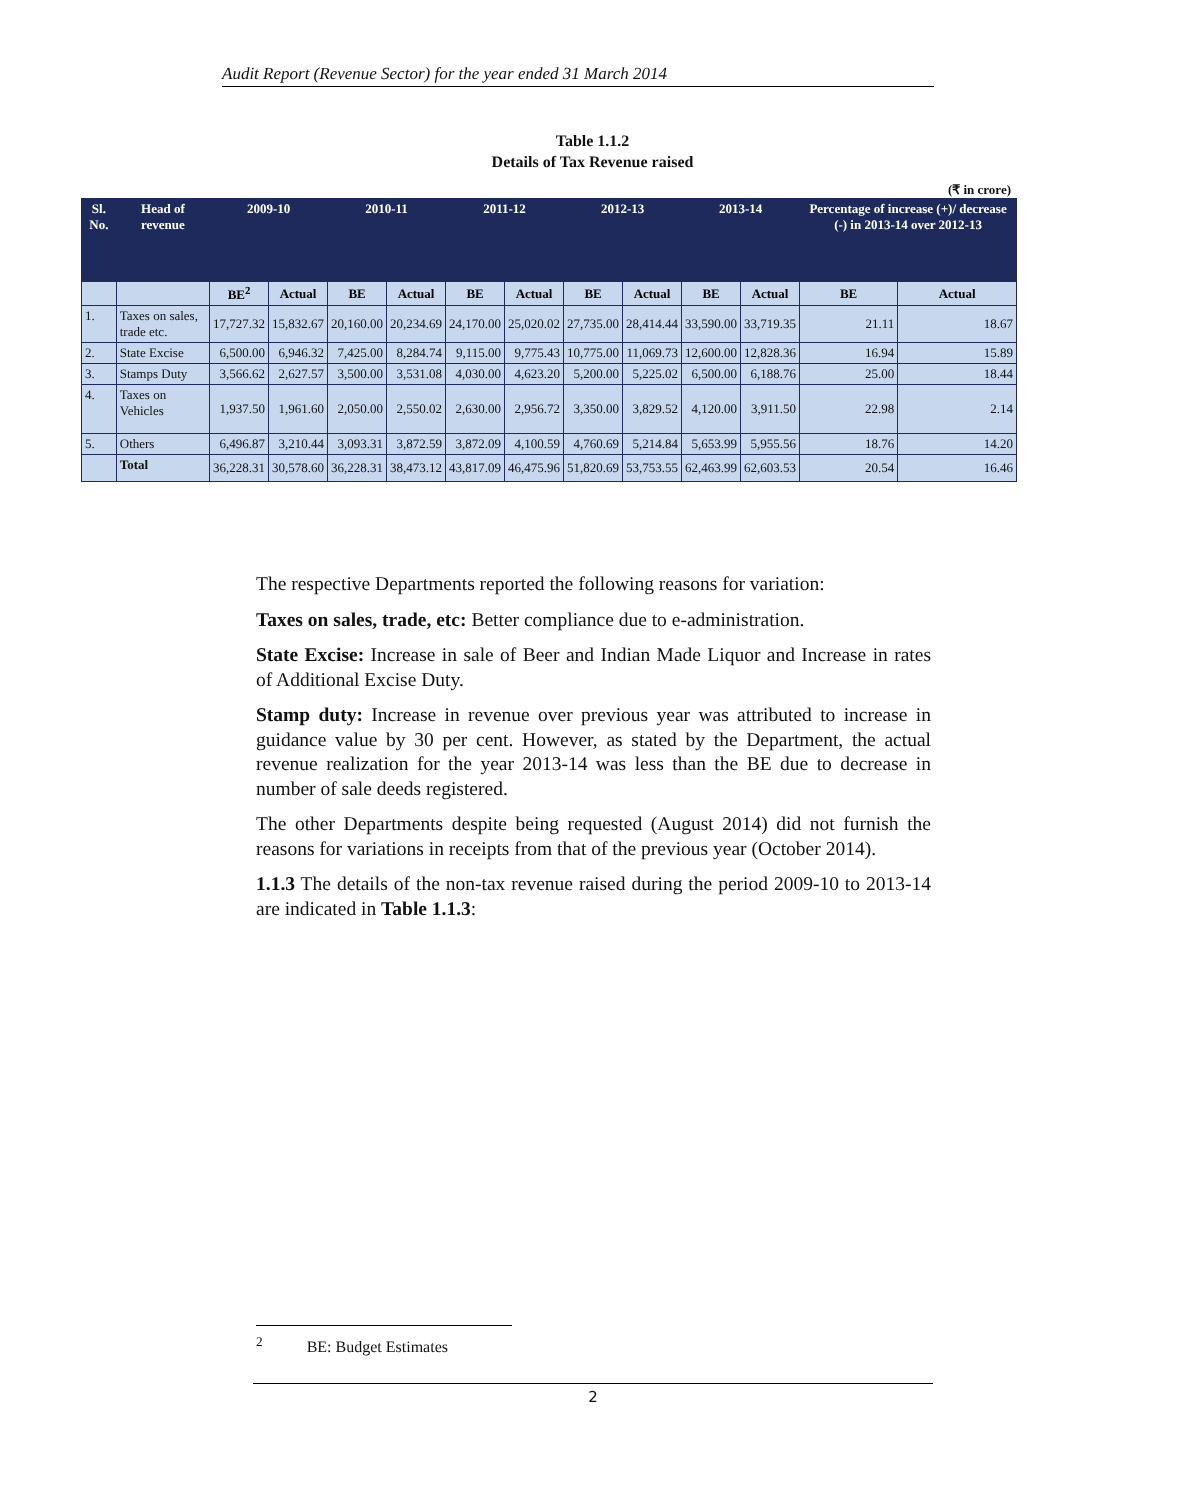Audit Report (Revenue Sector) for the year ended 31 March 2014
Table 1.1.2
Details of Tax Revenue raised
(₹ in crore)
| Sl. No. | Head of revenue | 2009-10 | | 2010-11 | | 2011-12 | | 2012-13 | | 2013-14 | | Percentage of increase (+)/ decrease (-) in 2013-14 over 2012-13 | |
| --- | --- | --- | --- | --- | --- | --- | --- | --- | --- | --- | --- | --- | --- |
| | | BE<sup>2</sup> | Actual | BE | Actual | BE | Actual | BE | Actual | BE | Actual | BE | Actual |
| 1. | Taxes on sales, trade etc. | 17,727.32 | 15,832.67 | 20,160.00 | 20,234.69 | 24,170.00 | 25,020.02 | 27,735.00 | 28,414.44 | 33,590.00 | 33,719.35 | 21.11 | 18.67 |
| 2. | State Excise | 6,500.00 | 6,946.32 | 7,425.00 | 8,284.74 | 9,115.00 | 9,775.43 | 10,775.00 | 11,069.73 | 12,600.00 | 12,828.36 | 16.94 | 15.89 |
| 3. | Stamps Duty | 3,566.62 | 2,627.57 | 3,500.00 | 3,531.08 | 4,030.00 | 4,623.20 | 5,200.00 | 5,225.02 | 6,500.00 | 6,188.76 | 25.00 | 18.44 |
| 4. | Taxes on Vehicles | 1,937.50 | 1,961.60 | 2,050.00 | 2,550.02 | 2,630.00 | 2,956.72 | 3,350.00 | 3,829.52 | 4,120.00 | 3,911.50 | 22.98 | 2.14 |
| 5. | Others | 6,496.87 | 3,210.44 | 3,093.31 | 3,872.59 | 3,872.09 | 4,100.59 | 4,760.69 | 5,214.84 | 5,653.99 | 5,955.56 | 18.76 | 14.20 |
| | Total | 36,228.31 | 30,578.60 | 36,228.31 | 38,473.12 | 43,817.09 | 46,475.96 | 51,820.69 | 53,753.55 | 62,463.99 | 62,603.53 | 20.54 | 16.46 |
The respective Departments reported the following reasons for variation:
Taxes on sales, trade, etc: Better compliance due to e-administration.
State Excise: Increase in sale of Beer and Indian Made Liquor and Increase in rates of Additional Excise Duty.
Stamp duty: Increase in revenue over previous year was attributed to increase in guidance value by 30 per cent. However, as stated by the Department, the actual revenue realization for the year 2013-14 was less than the BE due to decrease in number of sale deeds registered.
The other Departments despite being requested (August 2014) did not furnish the reasons for variations in receipts from that of the previous year (October 2014).
1.1.3 The details of the non-tax revenue raised during the period 2009-10 to 2013-14 are indicated in Table 1.1.3:
<sup>2</sup> BE: Budget Estimates
2